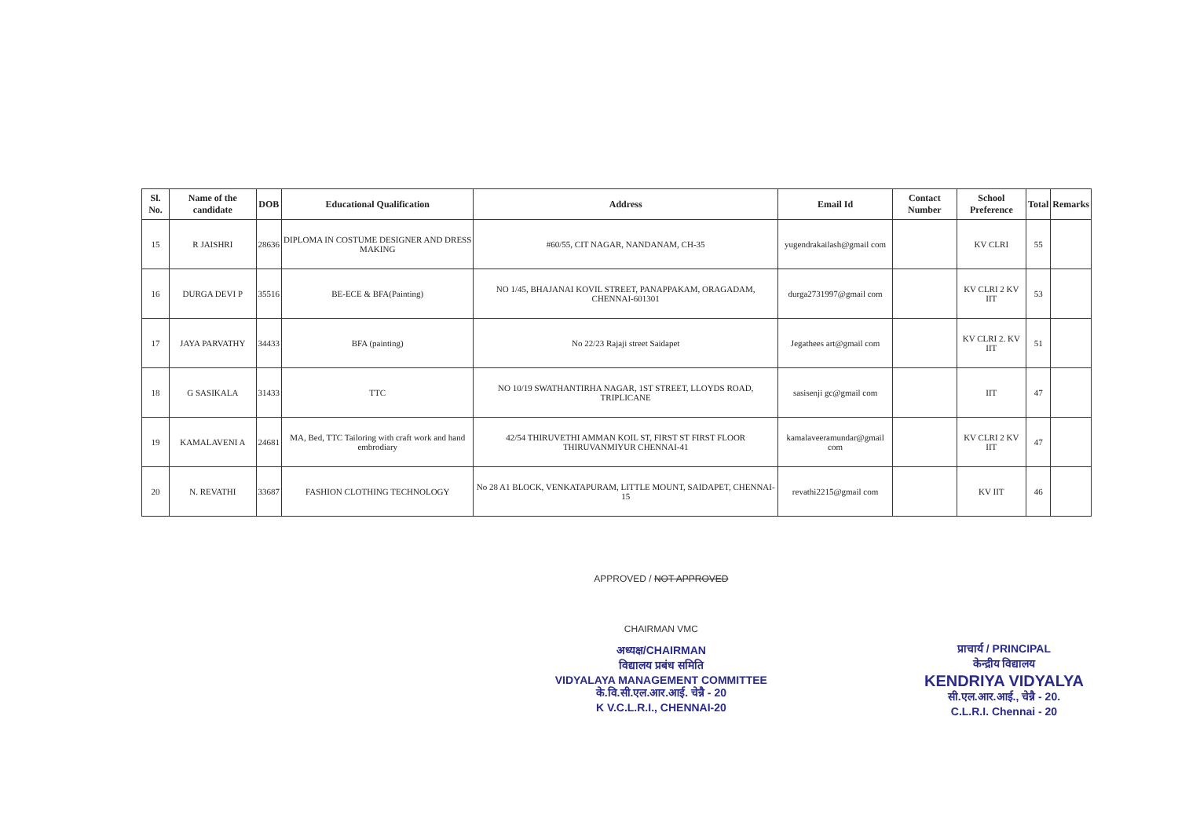| Sl. No. | Name of the candidate | DOB | Educational Qualification | Address | Email Id | Contact Number | School Preference | Total | Remarks |
| --- | --- | --- | --- | --- | --- | --- | --- | --- | --- |
| 15 | R JAISHRI | 28636 | DIPLOMA IN COSTUME DESIGNER AND DRESS MAKING | #60/55, CIT NAGAR, NANDANAM, CH-35 | yugendrakailash@gmail com | | KV CLRI | 55 | |
| 16 | DURGA DEVI P | 35516 | BE-ECE & BFA(Painting) | NO 1/45, BHAJANAI KOVIL STREET, PANAPPAKAM, ORAGADAM, CHENNAI-601301 | durga2731997@gmail com | | KV CLRI 2 KV IIT | 53 | |
| 17 | JAYA PARVATHY | 34433 | BFA (painting) | No 22/23 Rajaji street Saidapet | Jegathees art@gmail com | | KV CLRI 2. KV IIT | 51 | |
| 18 | G SASIKALA | 31433 | TTC | NO 10/19 SWATHANTIRHA NAGAR, 1ST STREET, LLOYDS ROAD, TRIPLICANE | sasisenji gc@gmail com | | IIT | 47 | |
| 19 | KAMALAVENI A | 24681 | MA, Bed, TTC Tailoring with craft work and hand embrodiary | 42/54 THIRUVETHI AMMAN KOIL ST, FIRST ST FIRST FLOOR THIRUVANMIYUR CHENNAI-41 | kamalaveeramundar@gmail com | | KV CLRI 2 KV IIT | 47 | |
| 20 | N. REVATHI | 33687 | FASHION CLOTHING TECHNOLOGY | No 28 A1 BLOCK, VENKATAPURAM, LITTLE MOUNT, SAIDAPET, CHENNAI-15 | revathi2215@gmail com | | KV IIT | 46 | |
APPROVED / NOT APPROVED
CHAIRMAN VMC
अध्यक्ष/CHAIRMAN
विद्यालय प्रबंध समिति
VIDYALAYA MANAGEMENT COMMITTEE
के.वि.सी.एल.आर.आई. चेन्नै - 20
K V.C.L.R.I., CHENNAI-20
प्राचार्य / PRINCIPAL
केन्द्रीय विद्यालय
KENDRIYA VIDYALYA
सी.एल.आर.आई., चेन्नै - 20.
C.L.R.I. Chennai - 20